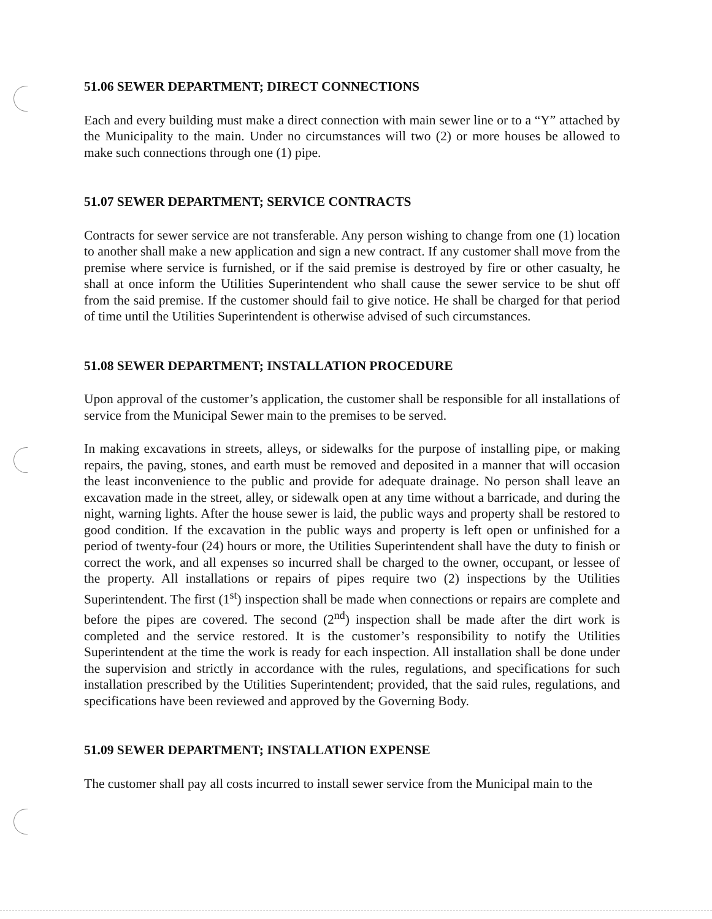51.06 SEWER DEPARTMENT; DIRECT CONNECTIONS
Each and every building must make a direct connection with main sewer line or to a “Y” attached by the Municipality to the main. Under no circumstances will two (2) or more houses be allowed to make such connections through one (1) pipe.
51.07 SEWER DEPARTMENT; SERVICE CONTRACTS
Contracts for sewer service are not transferable. Any person wishing to change from one (1) location to another shall make a new application and sign a new contract. If any customer shall move from the premise where service is furnished, or if the said premise is destroyed by fire or other casualty, he shall at once inform the Utilities Superintendent who shall cause the sewer service to be shut off from the said premise. If the customer should fail to give notice. He shall be charged for that period of time until the Utilities Superintendent is otherwise advised of such circumstances.
51.08 SEWER DEPARTMENT; INSTALLATION PROCEDURE
Upon approval of the customer’s application, the customer shall be responsible for all installations of service from the Municipal Sewer main to the premises to be served.
In making excavations in streets, alleys, or sidewalks for the purpose of installing pipe, or making repairs, the paving, stones, and earth must be removed and deposited in a manner that will occasion the least inconvenience to the public and provide for adequate drainage. No person shall leave an excavation made in the street, alley, or sidewalk open at any time without a barricade, and during the night, warning lights. After the house sewer is laid, the public ways and property shall be restored to good condition. If the excavation in the public ways and property is left open or unfinished for a period of twenty-four (24) hours or more, the Utilities Superintendent shall have the duty to finish or correct the work, and all expenses so incurred shall be charged to the owner, occupant, or lessee of the property. All installations or repairs of pipes require two (2) inspections by the Utilities Superintendent. The first (1<sup>st</sup>) inspection shall be made when connections or repairs are complete and before the pipes are covered. The second (2<sup>nd</sup>) inspection shall be made after the dirt work is completed and the service restored. It is the customer’s responsibility to notify the Utilities Superintendent at the time the work is ready for each inspection. All installation shall be done under the supervision and strictly in accordance with the rules, regulations, and specifications for such installation prescribed by the Utilities Superintendent; provided, that the said rules, regulations, and specifications have been reviewed and approved by the Governing Body.
51.09 SEWER DEPARTMENT; INSTALLATION EXPENSE
The customer shall pay all costs incurred to install sewer service from the Municipal main to the